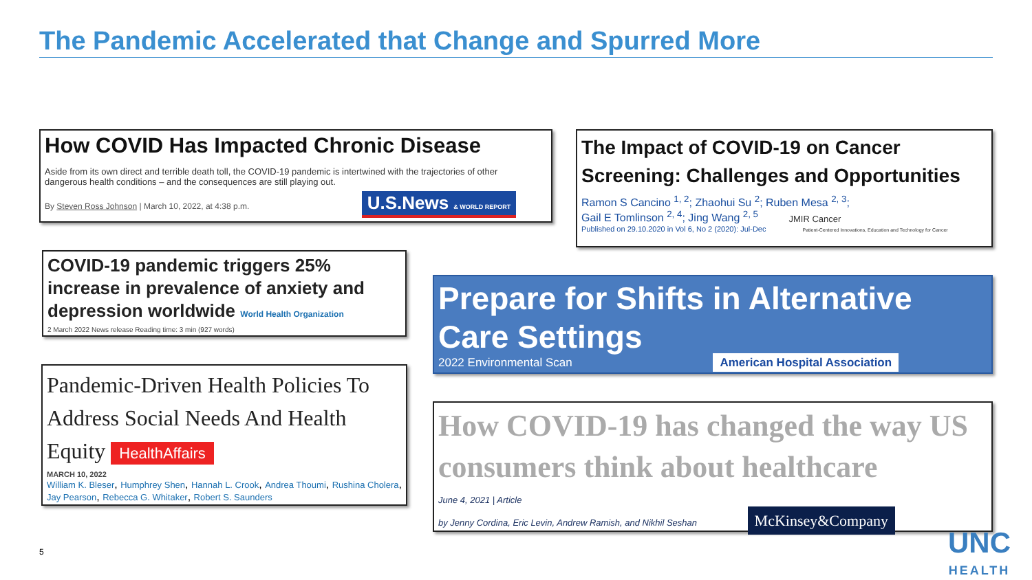The Pandemic Accelerated that Change and Spurred More
How COVID Has Impacted Chronic Disease
Aside from its own direct and terrible death toll, the COVID-19 pandemic is intertwined with the trajectories of other dangerous health conditions – and the consequences are still playing out.
By Steven Ross Johnson | March 10, 2022, at 4:38 p.m. U.S.News & WORLD REPORT
The Impact of COVID-19 on Cancer Screening: Challenges and Opportunities
Ramon S Cancino <sup>1, 2</sup>; Zhaohui Su <sup>2</sup>; Ruben Mesa <sup>2, 3</sup>;
Gail E Tomlinson <sup>2, 4</sup>; Jing Wang <sup>2, 5</sup> JMIR Cancer
Published on 29.10.2020 in Vol 6, No 2 (2020): Jul-Dec Patient-Centered Innovations, Education and Technology for Cancer
COVID-19 pandemic triggers 25% increase in prevalence of anxiety and depression worldwide World Health Organization
2 March 2022 News release Reading time: 3 min (927 words)
Prepare for Shifts in Alternative Care Settings
2022 Environmental Scan American Hospital Association
Pandemic-Driven Health Policies To Address Social Needs And Health Equity HealthAffairs
MARCH 10, 2022
William K. Bleser, Humphrey Shen, Hannah L. Crook, Andrea Thoumi, Rushina Cholera, Jay Pearson, Rebecca G. Whitaker, Robert S. Saunders
How COVID-19 has changed the way US consumers think about healthcare
June 4, 2021 | Article
by Jenny Cordina, Eric Levin, Andrew Ramish, and Nikhil Seshan McKinsey&Company
5
UNC
HEALTH